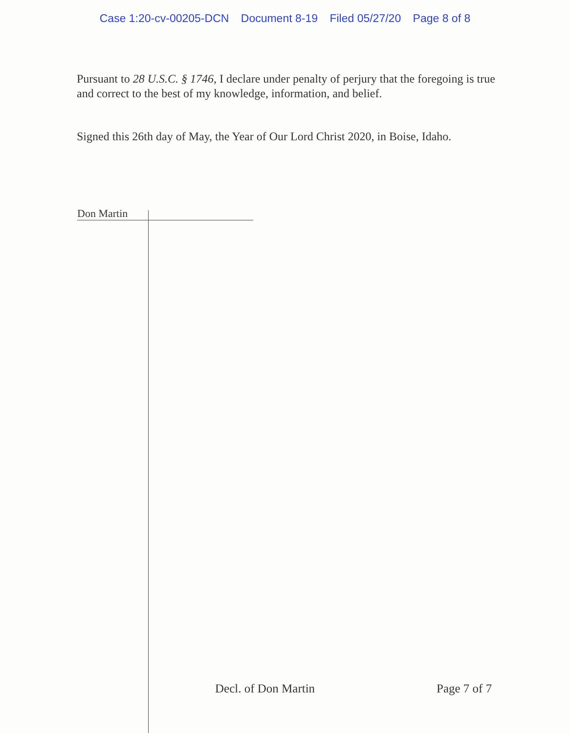Case 1:20-cv-00205-DCN Document 8-19 Filed 05/27/20 Page 8 of 8
Pursuant to 28 U.S.C. § 1746, I declare under penalty of perjury that the foregoing is true and correct to the best of my knowledge, information, and belief.
Signed this 26th day of May, the Year of Our Lord Christ 2020, in Boise, Idaho.
Don Martin
Decl. of Don Martin Page 7 of 7